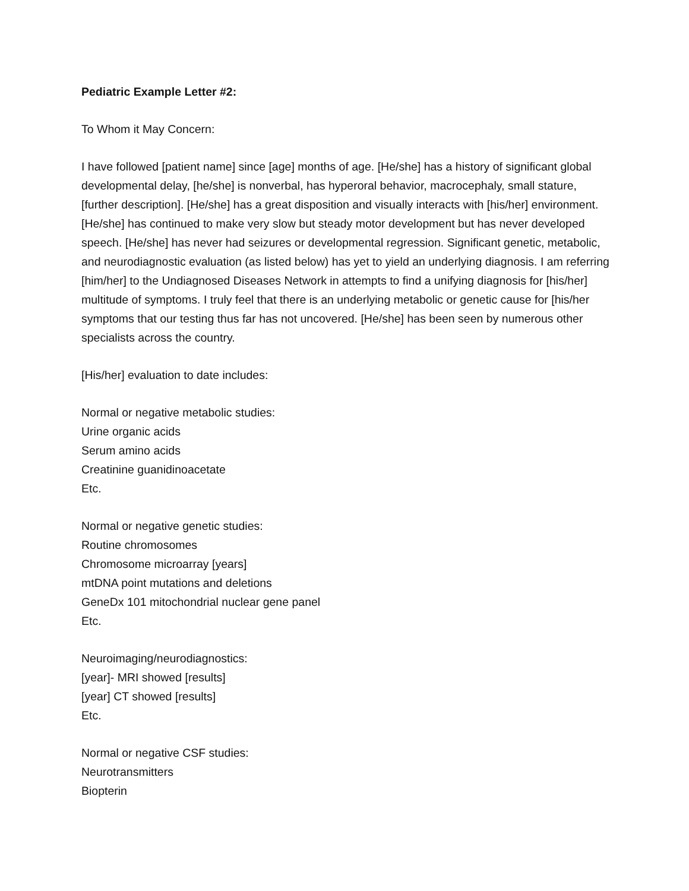Pediatric Example Letter #2:
To Whom it May Concern:
I have followed [patient name] since [age] months of age. [He/she] has a history of significant global developmental delay, [he/she] is nonverbal, has hyperoral behavior, macrocephaly, small stature, [further description]. [He/she] has a great disposition and visually interacts with [his/her] environment. [He/she] has continued to make very slow but steady motor development but has never developed speech. [He/she] has never had seizures or developmental regression. Significant genetic, metabolic, and neurodiagnostic evaluation (as listed below) has yet to yield an underlying diagnosis. I am referring [him/her] to the Undiagnosed Diseases Network in attempts to find a unifying diagnosis for [his/her] multitude of symptoms. I truly feel that there is an underlying metabolic or genetic cause for [his/her symptoms that our testing thus far has not uncovered. [He/she] has been seen by numerous other specialists across the country.
[His/her] evaluation to date includes:
Normal or negative metabolic studies:
Urine organic acids
Serum amino acids
Creatinine guanidinoacetate
Etc.
Normal or negative genetic studies:
Routine chromosomes
Chromosome microarray [years]
mtDNA point mutations and deletions
GeneDx 101 mitochondrial nuclear gene panel
Etc.
Neuroimaging/neurodiagnostics:
[year]- MRI showed [results]
[year] CT showed [results]
Etc.
Normal or negative CSF studies:
Neurotransmitters
Biopterin